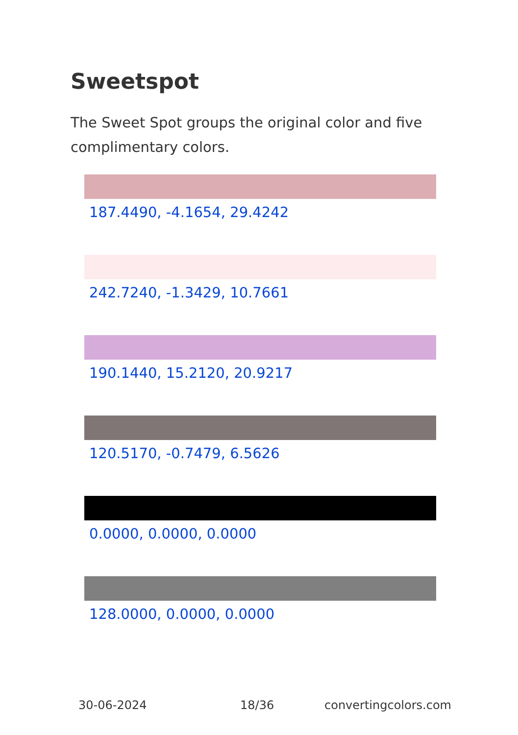Sweetspot
The Sweet Spot groups the original color and five complimentary colors.
187.4490, -4.1654, 29.4242
242.7240, -1.3429, 10.7661
190.1440, 15.2120, 20.9217
120.5170, -0.7479, 6.5626
0.0000, 0.0000, 0.0000
128.0000, 0.0000, 0.0000
30-06-2024 18/36 convertingcolors.com